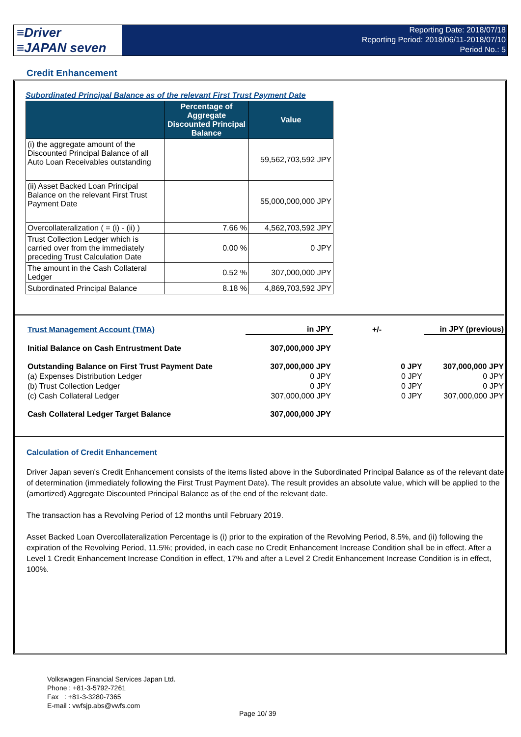≡Driver
≡JAPAN seven
Reporting Date: 2018/07/18
Reporting Period: 2018/06/11-2018/07/10
Period No.: 5
Credit Enhancement
Subordinated Principal Balance as of the relevant First Trust Payment Date
| | Percentage of Aggregate Discounted Principal Balance | Value |
| --- | --- | --- |
| (i) the aggregate amount of the Discounted Principal Balance of all Auto Loan Receivables outstanding | | 59,562,703,592 JPY |
| (ii) Asset Backed Loan Principal Balance on the relevant First Trust Payment Date | | 55,000,000,000 JPY |
| Overcollateralization ( = (i) - (ii) ) | 7.66 % | 4,562,703,592 JPY |
| Trust Collection Ledger which is carried over from the immediately preceding Trust Calculation Date | 0.00 % | 0 JPY |
| The amount in the Cash Collateral Ledger | 0.52 % | 307,000,000 JPY |
| Subordinated Principal Balance | 8.18 % | 4,869,703,592 JPY |
| Trust Management Account (TMA) | in JPY | +/- | | in JPY (previous) |
| Initial Balance on Cash Entrustment Date | 307,000,000 JPY | | | |
| Outstanding Balance on First Trust Payment Date | 307,000,000 JPY | | 0 JPY | 307,000,000 JPY |
| (a) Expenses Distribution Ledger | 0 JPY | | 0 JPY | 0 JPY |
| (b) Trust Collection Ledger | 0 JPY | | 0 JPY | 0 JPY |
| (c) Cash Collateral Ledger | 307,000,000 JPY | | 0 JPY | 307,000,000 JPY |
| Cash Collateral Ledger Target Balance | 307,000,000 JPY | | | |
Calculation of Credit Enhancement
Driver Japan seven's Credit Enhancement consists of the items listed above in the Subordinated Principal Balance as of the relevant date of determination (immediately following the First Trust Payment Date). The result provides an absolute value, which will be applied to the (amortized) Aggregate Discounted Principal Balance as of the end of the relevant date.
The transaction has a Revolving Period of 12 months until February 2019.
Asset Backed Loan Overcollateralization Percentage is (i) prior to the expiration of the Revolving Period, 8.5%, and (ii) following the expiration of the Revolving Period, 11.5%; provided, in each case no Credit Enhancement Increase Condition shall be in effect. After a Level 1 Credit Enhancement Increase Condition in effect, 17% and after a Level 2 Credit Enhancement Increase Condition is in effect, 100%.
Volkswagen Financial Services Japan Ltd.
Phone : +81-3-5792-7261
Fax : +81-3-3280-7365
E-mail : vwfsjp.abs@vwfs.com
Page 10/ 39